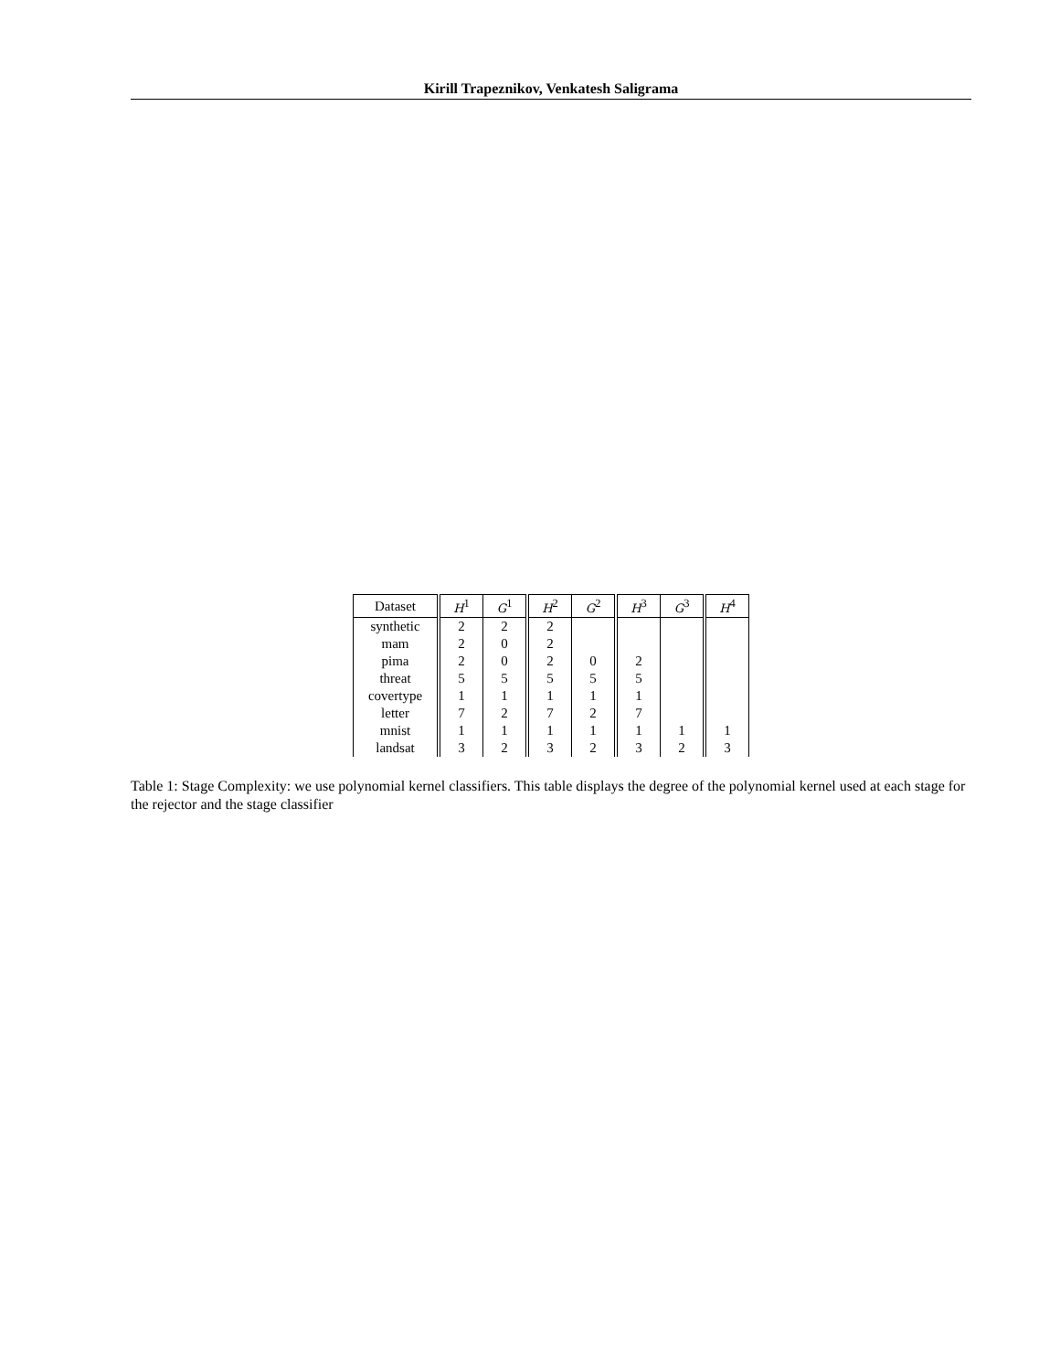Kirill Trapeznikov, Venkatesh Saligrama
| Dataset | H<sup>1</sup> | G<sup>1</sup> | H<sup>2</sup> | G<sup>2</sup> | H<sup>3</sup> | G<sup>3</sup> | H<sup>4</sup> |
| --- | --- | --- | --- | --- | --- | --- | --- |
| synthetic | 2 | 2 | 2 | | | | |
| mam | 2 | 0 | 2 | | | | |
| pima | 2 | 0 | 2 | 0 | 2 | | |
| threat | 5 | 5 | 5 | 5 | 5 | | |
| covertype | 1 | 1 | 1 | 1 | 1 | | |
| letter | 7 | 2 | 7 | 2 | 7 | | |
| mnist | 1 | 1 | 1 | 1 | 1 | 1 | 1 |
| landsat | 3 | 2 | 3 | 2 | 3 | 2 | 3 |
Table 1: Stage Complexity: we use polynomial kernel classifiers. This table displays the degree of the polynomial kernel used at each stage for the rejector and the stage classifier